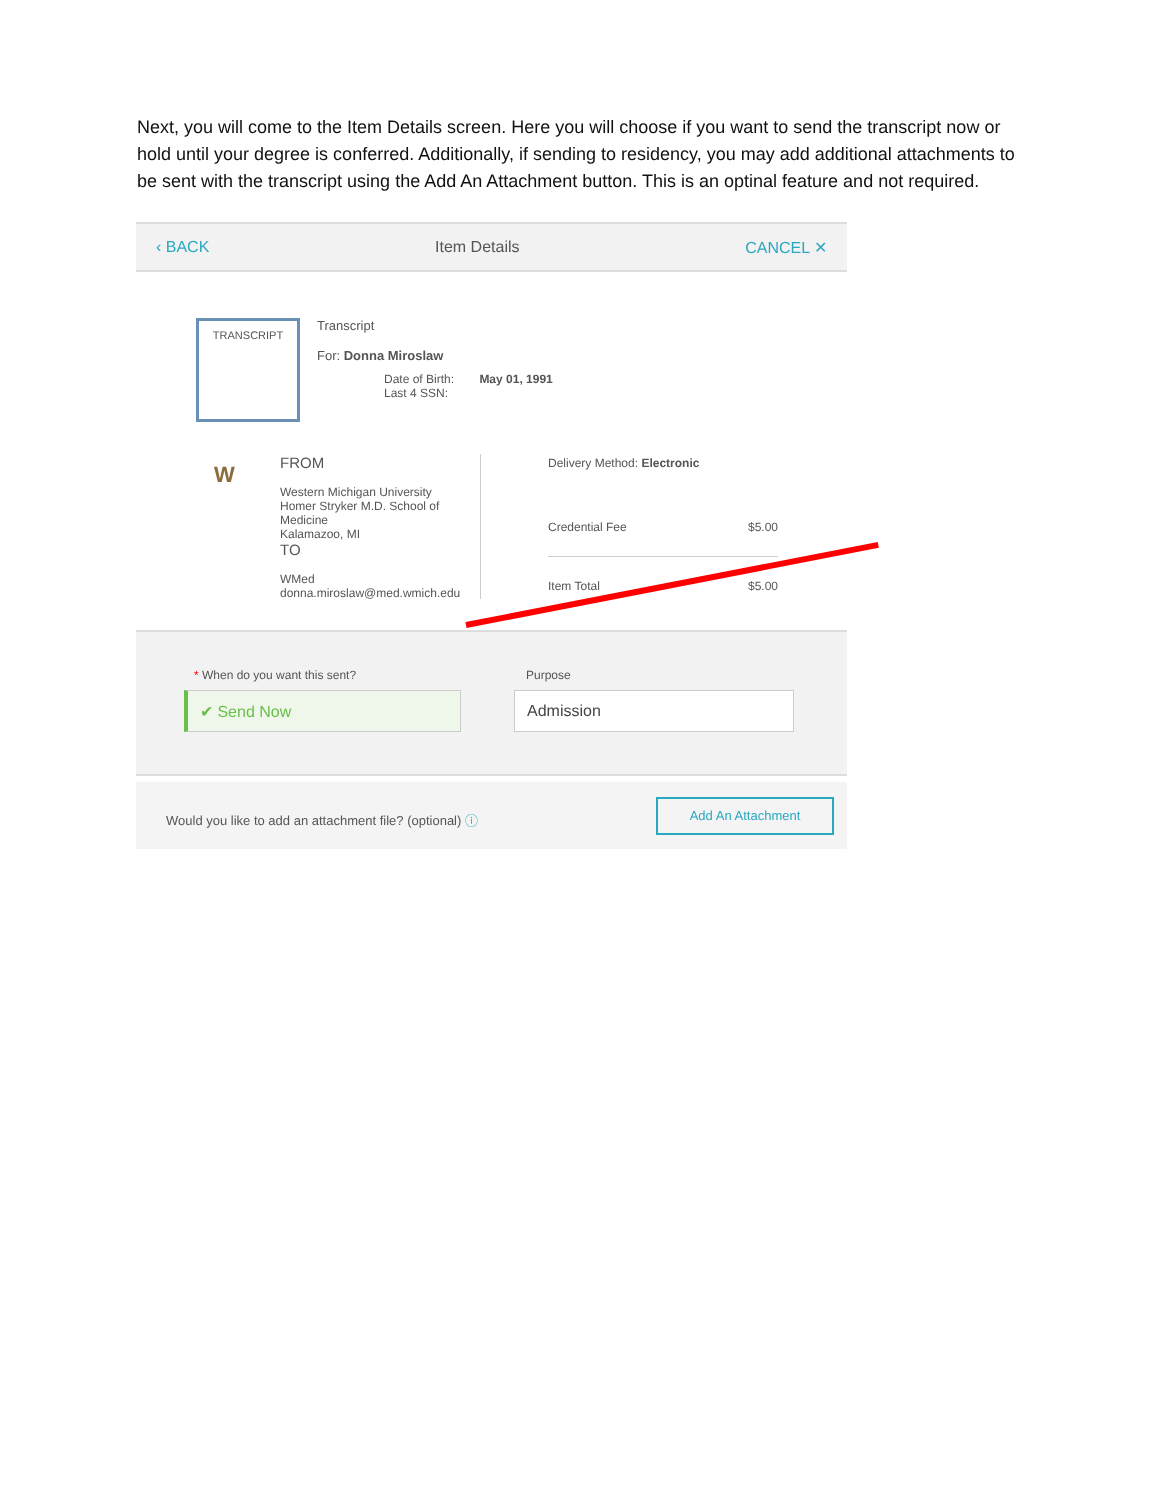Next, you will come to the Item Details screen. Here you will choose if you want to send the transcript now or hold until your degree is conferred. Additionally, if sending to residency, you may add additional attachments to be sent with the transcript using the Add An Attachment button. This is an optinal feature and not required.
‹ BACK Item Details CANCEL ✕
TRANSCRIPT
Transcript
For: Donna Miroslaw
Date of Birth: May 01, 1991
Last 4 SSN:
FROM
Western Michigan University
Homer Stryker M.D. School of Medicine
Kalamazoo, MI
TO
WMed
donna.miroslaw@med.wmich.edu
W
Delivery Method: Electronic
Credential Fee $5.00
Item Total $5.00
* When do you want this sent? Purpose
✔ Send Now Admission
Would you like to add an attachment file? (optional) ⓘ
Add An Attachment